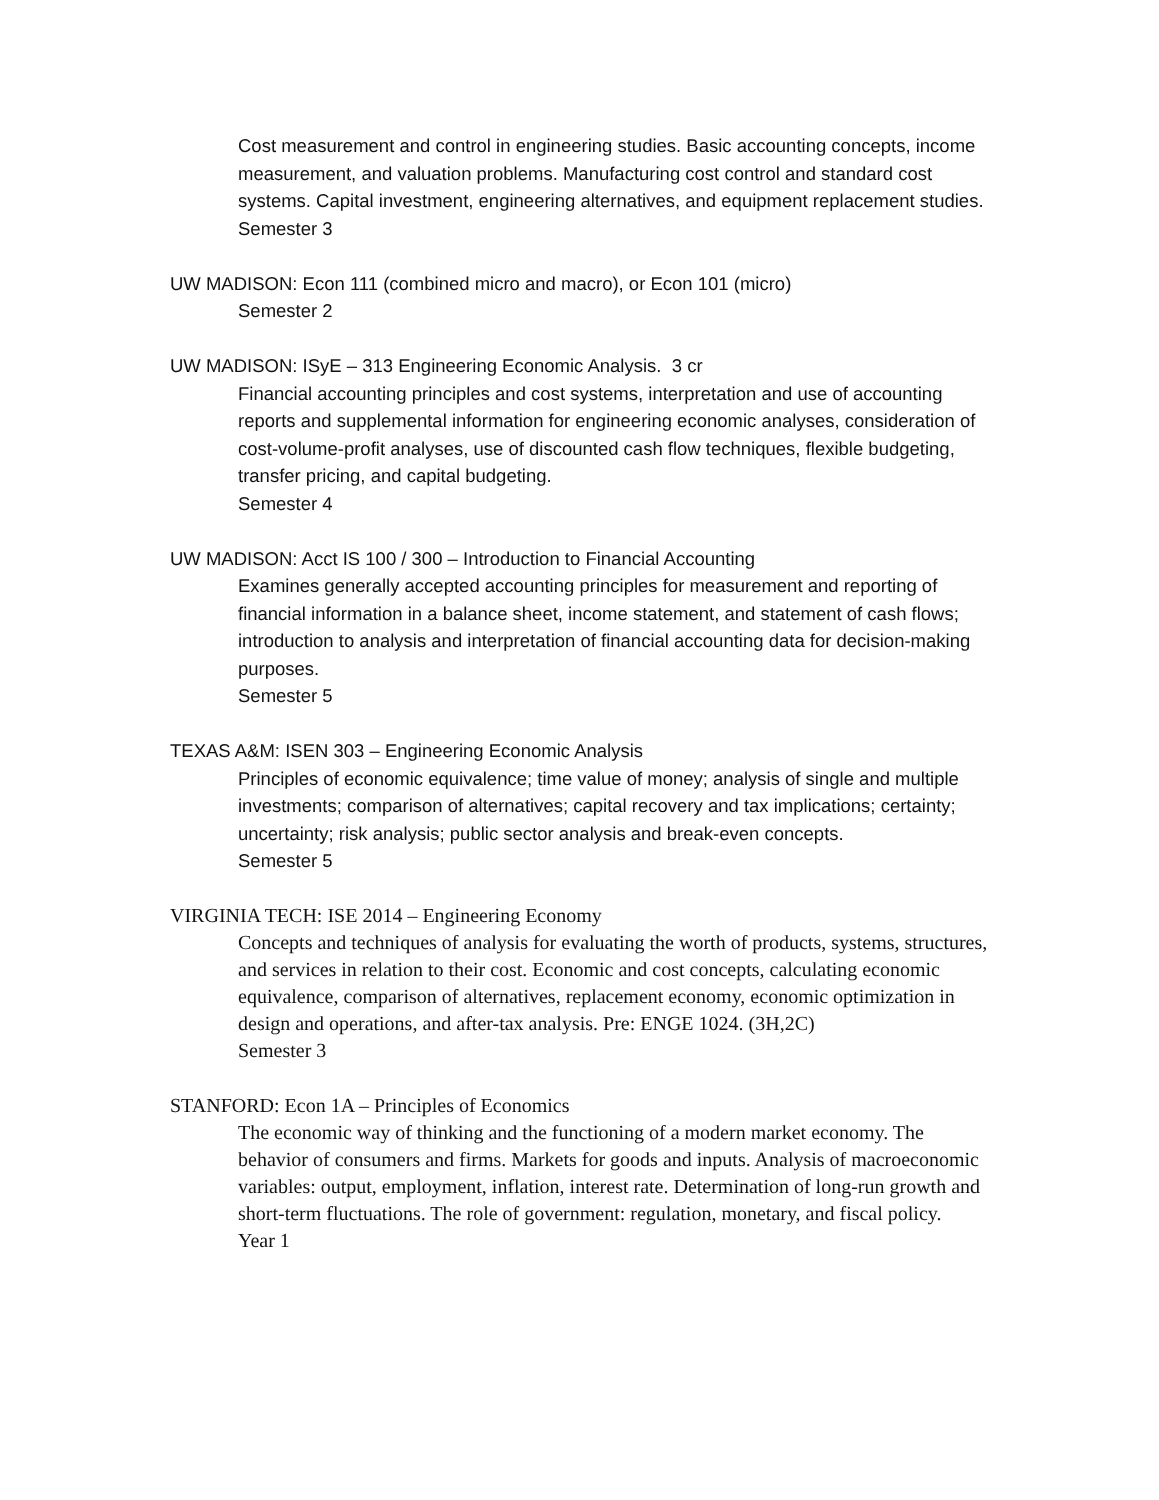Cost measurement and control in engineering studies. Basic accounting concepts, income measurement, and valuation problems. Manufacturing cost control and standard cost systems. Capital investment, engineering alternatives, and equipment replacement studies.
Semester 3
UW MADISON: Econ 111 (combined micro and macro), or Econ 101 (micro)
Semester 2
UW MADISON: ISyE – 313 Engineering Economic Analysis. 3 cr
Financial accounting principles and cost systems, interpretation and use of accounting reports and supplemental information for engineering economic analyses, consideration of cost-volume-profit analyses, use of discounted cash flow techniques, flexible budgeting, transfer pricing, and capital budgeting.
Semester 4
UW MADISON: Acct IS 100 / 300 – Introduction to Financial Accounting
Examines generally accepted accounting principles for measurement and reporting of financial information in a balance sheet, income statement, and statement of cash flows; introduction to analysis and interpretation of financial accounting data for decision-making purposes.
Semester 5
TEXAS A&M: ISEN 303 – Engineering Economic Analysis
Principles of economic equivalence; time value of money; analysis of single and multiple investments; comparison of alternatives; capital recovery and tax implications; certainty; uncertainty; risk analysis; public sector analysis and break-even concepts.
Semester 5
VIRGINIA TECH: ISE 2014 – Engineering Economy
Concepts and techniques of analysis for evaluating the worth of products, systems, structures, and services in relation to their cost. Economic and cost concepts, calculating economic equivalence, comparison of alternatives, replacement economy, economic optimization in design and operations, and after-tax analysis. Pre: ENGE 1024. (3H,2C)
Semester 3
STANFORD: Econ 1A – Principles of Economics
The economic way of thinking and the functioning of a modern market economy. The behavior of consumers and firms. Markets for goods and inputs. Analysis of macroeconomic variables: output, employment, inflation, interest rate. Determination of long-run growth and short-term fluctuations. The role of government: regulation, monetary, and fiscal policy.
Year 1